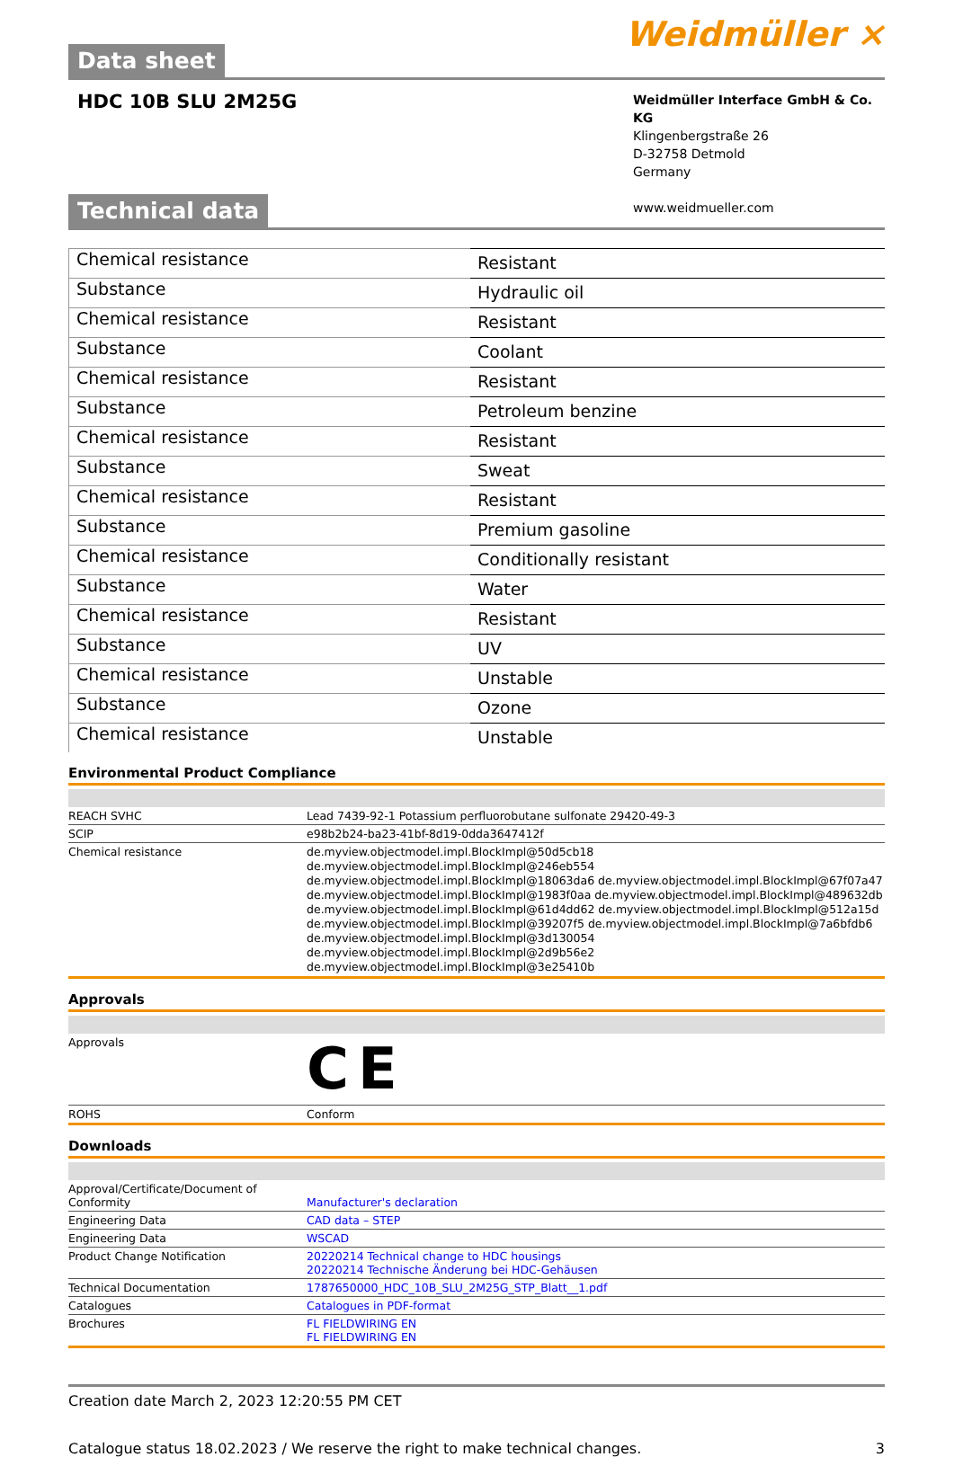Data sheet
Weidmüller ⨯
HDC 10B SLU 2M25G
Weidmüller Interface GmbH & Co. KG
Klingenbergstraße 26
D-32758 Detmold
Germany
www.weidmueller.com
Technical data
| Chemical resistance | Resistant |
| Substance | Hydraulic oil |
| Chemical resistance | Resistant |
| Substance | Coolant |
| Chemical resistance | Resistant |
| Substance | Petroleum benzine |
| Chemical resistance | Resistant |
| Substance | Sweat |
| Chemical resistance | Resistant |
| Substance | Premium gasoline |
| Chemical resistance | Conditionally resistant |
| Substance | Water |
| Chemical resistance | Resistant |
| Substance | UV |
| Chemical resistance | Unstable |
| Substance | Ozone |
| Chemical resistance | Unstable |
Environmental Product Compliance
| REACH SVHC | Lead 7439-92-1 Potassium perfluorobutane sulfonate 29420-49-3 |
| SCIP | e98b2b24-ba23-41bf-8d19-0dda3647412f |
| Chemical resistance | de.myview.objectmodel.impl.BlockImpl@50d5cb18 de.myview.objectmodel.impl.BlockImpl@246eb554 de.myview.objectmodel.impl.BlockImpl@18063da6 de.myview.objectmodel.impl.BlockImpl@67f07a47 de.myview.objectmodel.impl.BlockImpl@1983f0aa de.myview.objectmodel.impl.BlockImpl@489632db de.myview.objectmodel.impl.BlockImpl@61d4dd62 de.myview.objectmodel.impl.BlockImpl@512a15d de.myview.objectmodel.impl.BlockImpl@39207f5 de.myview.objectmodel.impl.BlockImpl@7a6bfdb6 de.myview.objectmodel.impl.BlockImpl@3d130054 de.myview.objectmodel.impl.BlockImpl@2d9b56e2 de.myview.objectmodel.impl.BlockImpl@3e25410b |
Approvals
| Approvals | CE |
| ROHS | Conform |
Downloads
| Approval/Certificate/Document of Conformity | Manufacturer's declaration |
| Engineering Data | CAD data – STEP |
| Engineering Data | WSCAD |
| Product Change Notification | 20220214 Technical change to HDC housings 20220214 Technische Änderung bei HDC-Gehäusen |
| Technical Documentation | 1787650000_HDC_10B_SLU_2M25G_STP_Blatt__1.pdf |
| Catalogues | Catalogues in PDF-format |
| Brochures | FL FIELDWIRING EN FL FIELDWIRING EN |
Creation date March 2, 2023 12:20:55 PM CET
Catalogue status 18.02.2023 / We reserve the right to make technical changes. 3